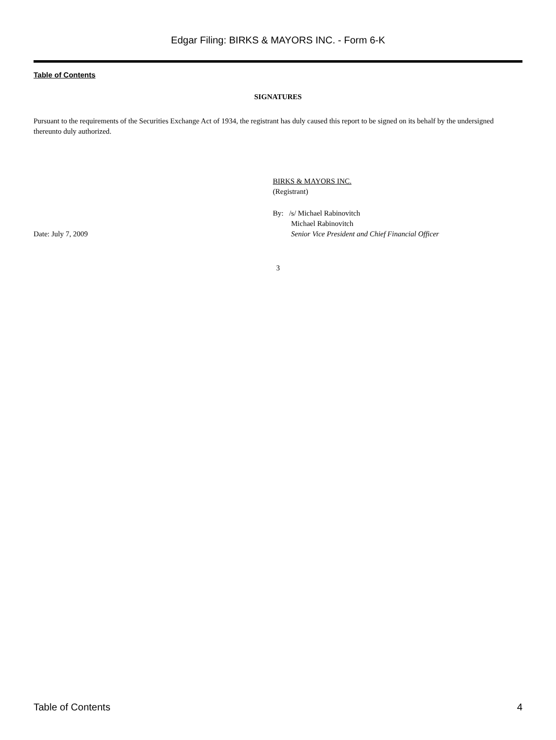Edgar Filing: BIRKS & MAYORS INC. - Form 6-K
Table of Contents
SIGNATURES
Pursuant to the requirements of the Securities Exchange Act of 1934, the registrant has duly caused this report to be signed on its behalf by the undersigned thereunto duly authorized.
Date: July 7, 2009 BIRKS & MAYORS INC.
(Registrant)
By: /s/ Michael Rabinovitch
Michael Rabinovitch
Senior Vice President and Chief Financial Officer
3
Table of Contents 4